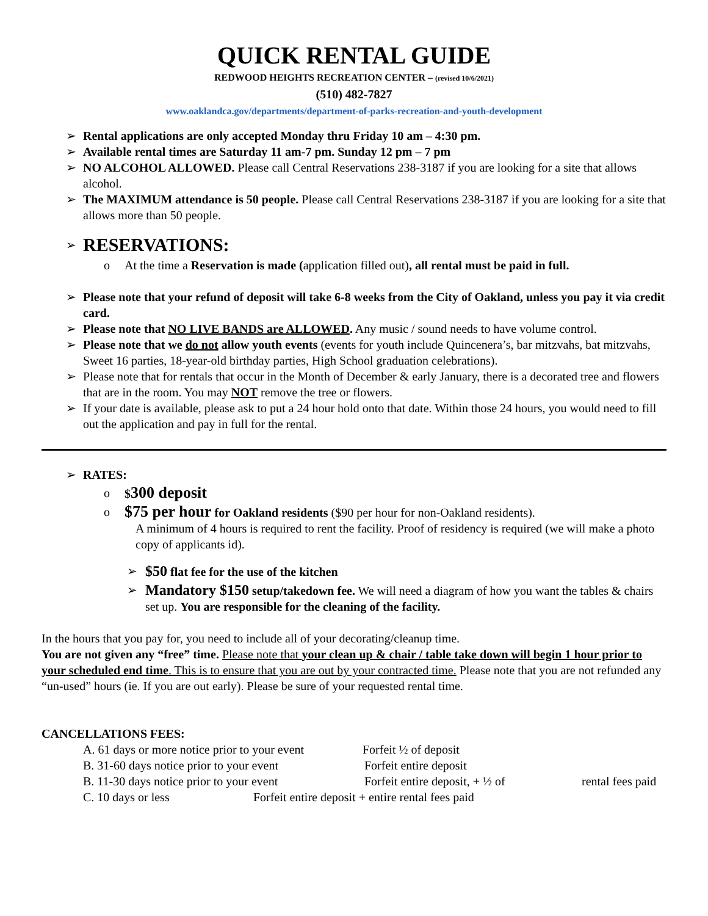QUICK RENTAL GUIDE
REDWOOD HEIGHTS RECREATION CENTER – (revised 10/6/2021)
(510) 482-7827
www.oaklandca.gov/departments/department-of-parks-recreation-and-youth-development
➢ Rental applications are only accepted Monday thru Friday 10 am – 4:30 pm.
➢ Available rental times are Saturday 11 am-7 pm. Sunday 12 pm – 7 pm
➢ NO ALCOHOL ALLOWED. Please call Central Reservations 238-3187 if you are looking for a site that allows alcohol.
➢ The MAXIMUM attendance is 50 people. Please call Central Reservations 238-3187 if you are looking for a site that allows more than 50 people.
➢ RESERVATIONS:
o At the time a Reservation is made (application filled out), all rental must be paid in full.
➢ Please note that your refund of deposit will take 6-8 weeks from the City of Oakland, unless you pay it via credit card.
➢ Please note that NO LIVE BANDS are ALLOWED. Any music / sound needs to have volume control.
➢ Please note that we do not allow youth events (events for youth include Quincenera’s, bar mitzvahs, bat mitzvahs, Sweet 16 parties, 18-year-old birthday parties, High School graduation celebrations).
➢ Please note that for rentals that occur in the Month of December & early January, there is a decorated tree and flowers that are in the room. You may NOT remove the tree or flowers.
➢ If your date is available, please ask to put a 24 hour hold onto that date. Within those 24 hours, you would need to fill out the application and pay in full for the rental.
➢ RATES:
o $300 deposit
o $75 per hour for Oakland residents ($90 per hour for non-Oakland residents).
A minimum of 4 hours is required to rent the facility. Proof of residency is required (we will make a photo copy of applicants id).
➢ $50 flat fee for the use of the kitchen
➢ Mandatory $150 setup/takedown fee. We will need a diagram of how you want the tables & chairs set up. You are responsible for the cleaning of the facility.
In the hours that you pay for, you need to include all of your decorating/cleanup time.
You are not given any “free” time. Please note that your clean up & chair / table take down will begin 1 hour prior to your scheduled end time. This is to ensure that you are out by your contracted time. Please note that you are not refunded any “un-used” hours (ie. If you are out early). Please be sure of your requested rental time.
CANCELLATIONS FEES:
A. 61 days or more notice prior to your event Forfeit ½ of deposit
B. 31-60 days notice prior to your event Forfeit entire deposit
B. 11-30 days notice prior to your event Forfeit entire deposit, + ½ of rental fees paid
C. 10 days or less Forfeit entire deposit + entire rental fees paid